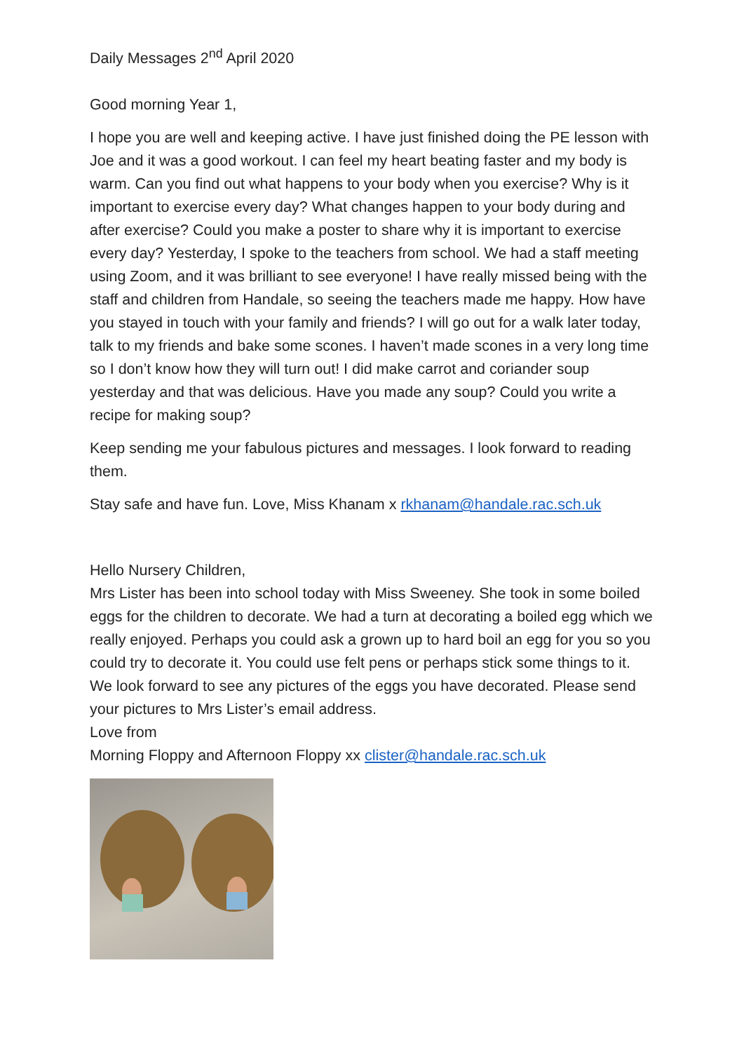Daily Messages 2<sup>nd</sup> April 2020
Good morning Year 1,
I hope you are well and keeping active. I have just finished doing the PE lesson with Joe and it was a good workout. I can feel my heart beating faster and my body is warm. Can you find out what happens to your body when you exercise? Why is it important to exercise every day? What changes happen to your body during and after exercise? Could you make a poster to share why it is important to exercise every day? Yesterday, I spoke to the teachers from school. We had a staff meeting using Zoom, and it was brilliant to see everyone! I have really missed being with the staff and children from Handale, so seeing the teachers made me happy. How have you stayed in touch with your family and friends? I will go out for a walk later today, talk to my friends and bake some scones. I haven’t made scones in a very long time so I don’t know how they will turn out! I did make carrot and coriander soup yesterday and that was delicious. Have you made any soup? Could you write a recipe for making soup?
Keep sending me your fabulous pictures and messages. I look forward to reading them.
Stay safe and have fun. Love, Miss Khanam x rkhanam@handale.rac.sch.uk
Hello Nursery Children,
Mrs Lister has been into school today with Miss Sweeney. She took in some boiled eggs for the children to decorate. We had a turn at decorating a boiled egg which we really enjoyed. Perhaps you could ask a grown up to hard boil an egg for you so you could try to decorate it. You could use felt pens or perhaps stick some things to it. We look forward to see any pictures of the eggs you have decorated. Please send your pictures to Mrs Lister’s email address.
Love from
Morning Floppy and Afternoon Floppy xx clister@handale.rac.sch.uk